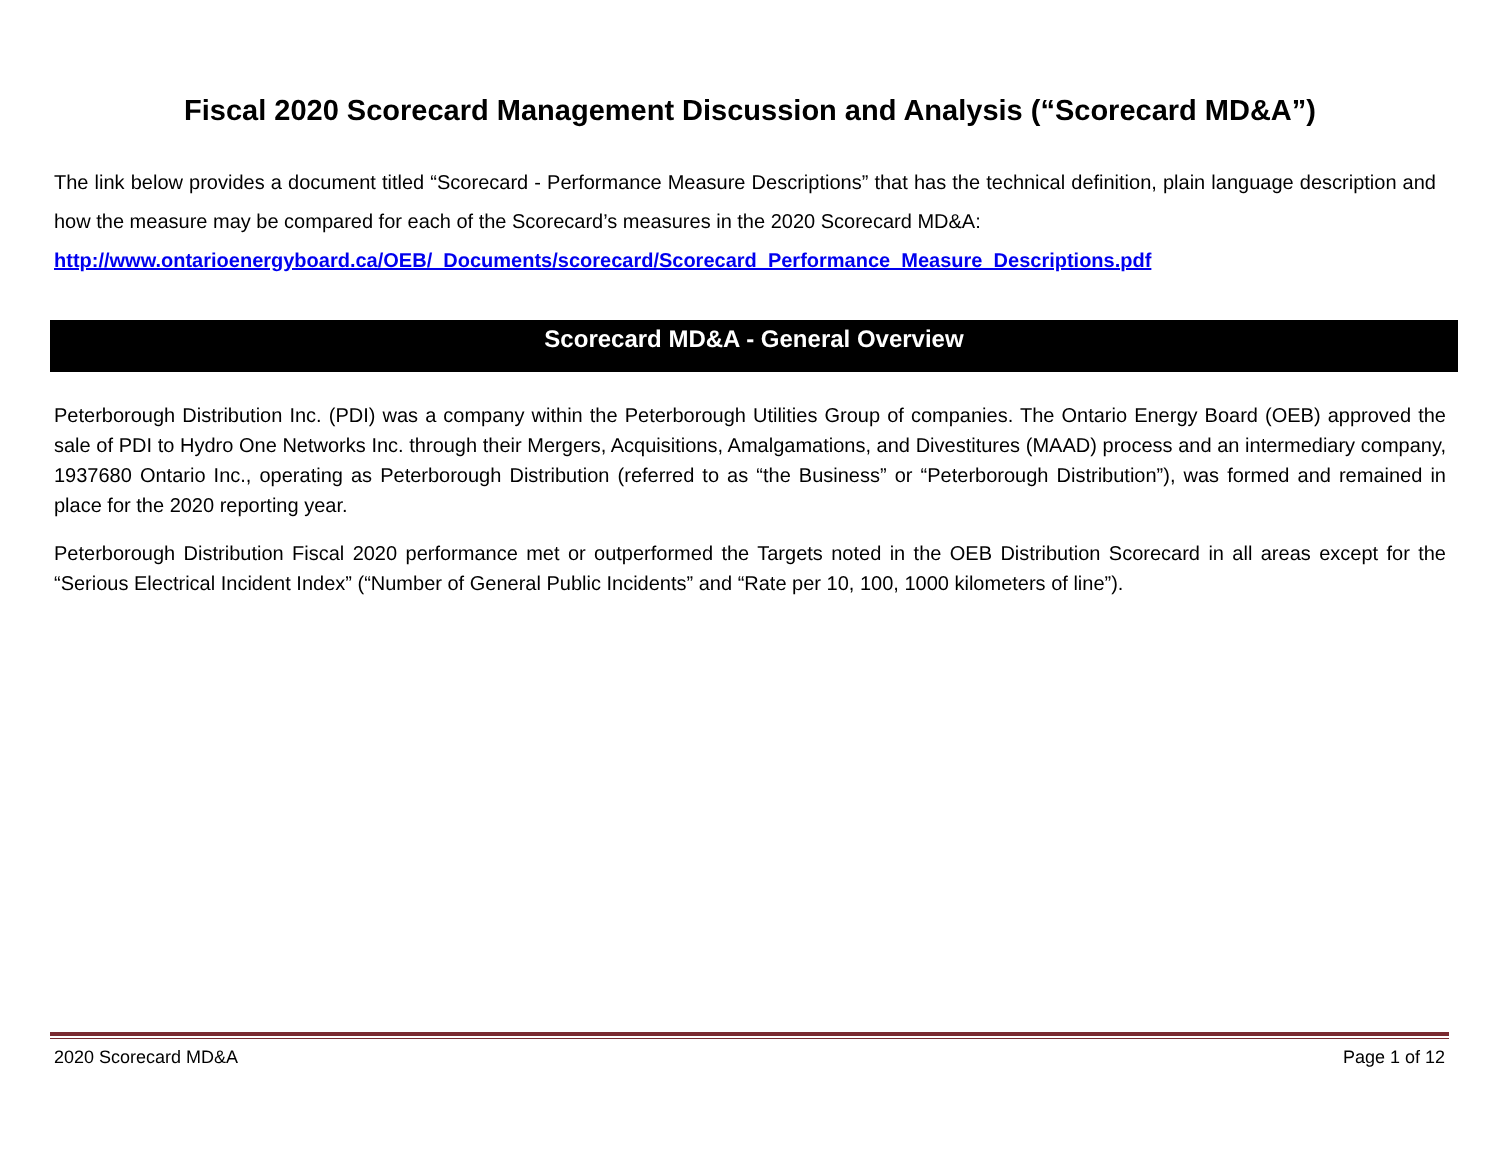Fiscal 2020 Scorecard Management Discussion and Analysis (“Scorecard MD&A”)
The link below provides a document titled “Scorecard - Performance Measure Descriptions” that has the technical definition, plain language description and how the measure may be compared for each of the Scorecard’s measures in the 2020 Scorecard MD&A:
http://www.ontarioenergyboard.ca/OEB/_Documents/scorecard/Scorecard_Performance_Measure_Descriptions.pdf
Scorecard MD&A - General Overview
Peterborough Distribution Inc. (PDI) was a company within the Peterborough Utilities Group of companies. The Ontario Energy Board (OEB) approved the sale of PDI to Hydro One Networks Inc. through their Mergers, Acquisitions, Amalgamations, and Divestitures (MAAD) process and an intermediary company, 1937680 Ontario Inc., operating as Peterborough Distribution (referred to as “the Business” or “Peterborough Distribution”), was formed and remained in place for the 2020 reporting year.
Peterborough Distribution Fiscal 2020 performance met or outperformed the Targets noted in the OEB Distribution Scorecard in all areas except for the “Serious Electrical Incident Index” (“Number of General Public Incidents” and “Rate per 10, 100, 1000 kilometers of line”).
2020 Scorecard MD&A Page 1 of 12